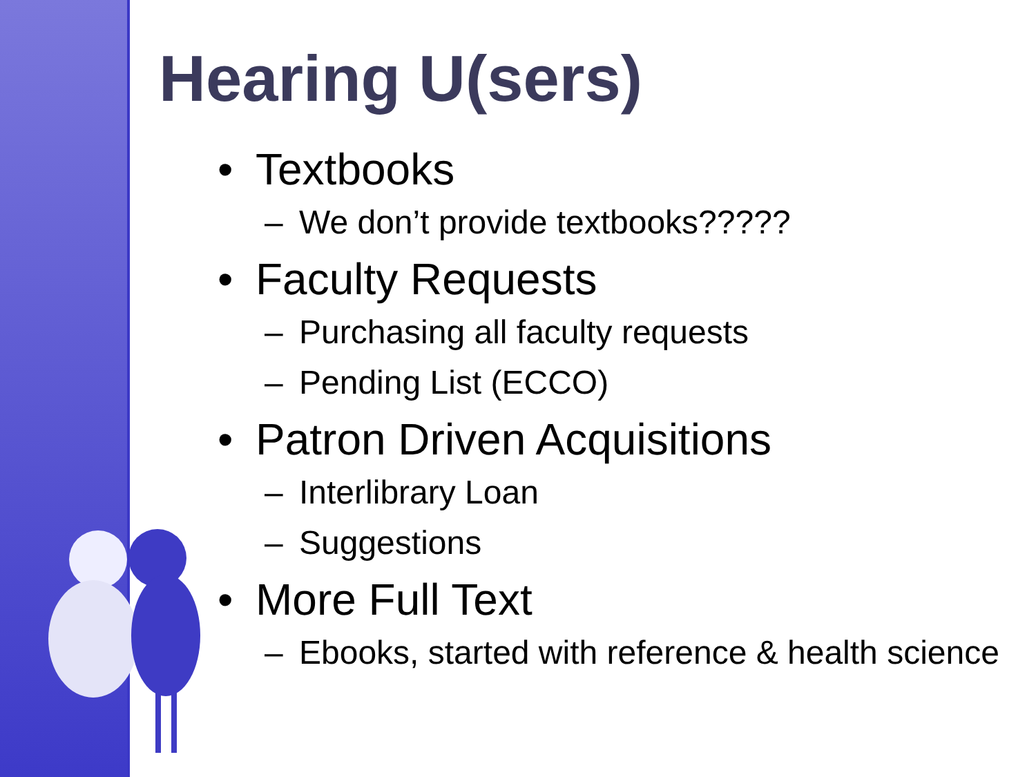Hearing U(sers)
• Textbooks
– We don’t provide textbooks?????
• Faculty Requests
– Purchasing all faculty requests
– Pending List (ECCO)
• Patron Driven Acquisitions
– Interlibrary Loan
– Suggestions
• More Full Text
– Ebooks, started with reference & health science